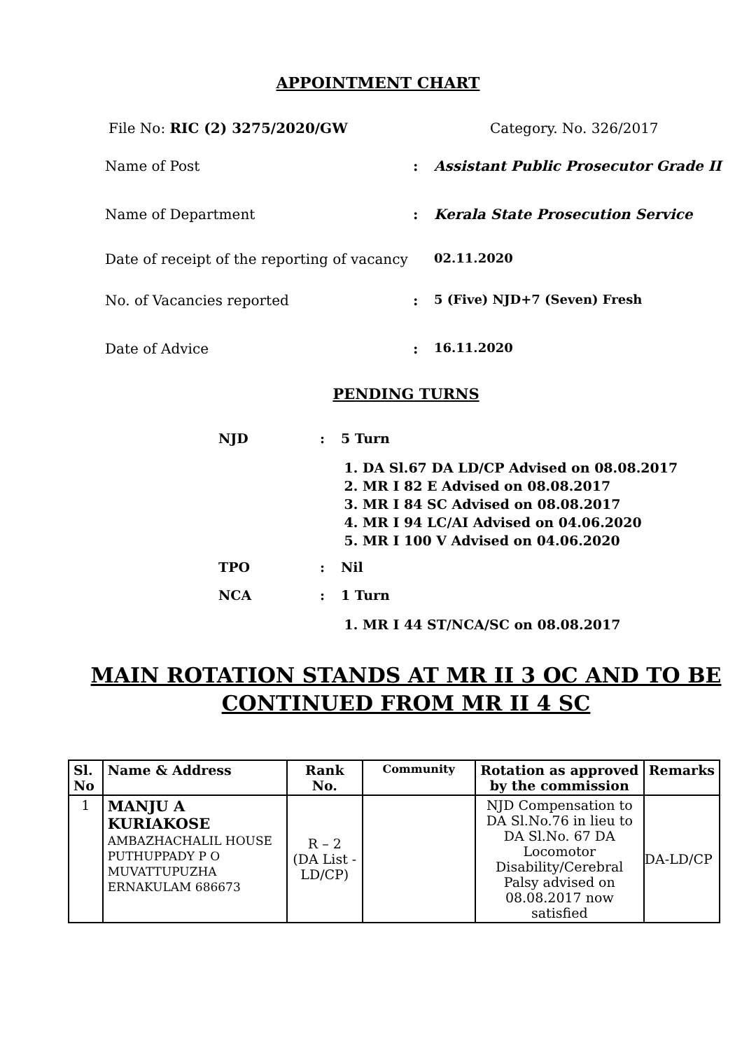APPOINTMENT CHART
File No: RIC (2) 3275/2020/GW Category. No. 326/2017
Name of Post : Assistant Public Prosecutor Grade II
Name of Department : Kerala State Prosecution Service
Date of receipt of the reporting of vacancy
02.11.2020
No. of Vacancies reported : 5 (Five) NJD+7 (Seven) Fresh
Date of Advice : 16.11.2020
PENDING TURNS
NJD : 5 Turn
1. DA Sl.67 DA LD/CP Advised on 08.08.2017
2. MR I 82 E Advised on 08.08.2017
3. MR I 84 SC Advised on 08.08.2017
4. MR I 94 LC/AI Advised on 04.06.2020
5. MR I 100 V Advised on 04.06.2020
TPO : Nil
NCA : 1 Turn
1. MR I 44 ST/NCA/SC on 08.08.2017
MAIN ROTATION STANDS AT MR II 3 OC AND TO BE
CONTINUED FROM MR II 4 SC
| Sl. No | Name & Address | Rank No. | Community | Rotation as approved by the commission | Remarks |
| --- | --- | --- | --- | --- | --- |
| 1 | MANJU A KURIAKOSE AMBAZHACHALIL HOUSE PUTHUPPADY P O MUVATTUPUZHA ERNAKULAM 686673 | R – 2 (DA List -LD/CP) | | NJD Compensation to DA Sl.No.76 in lieu to DA Sl.No. 67 DA Locomotor Disability/Cerebral Palsy advised on 08.08.2017 now satisfied | DA-LD/CP |